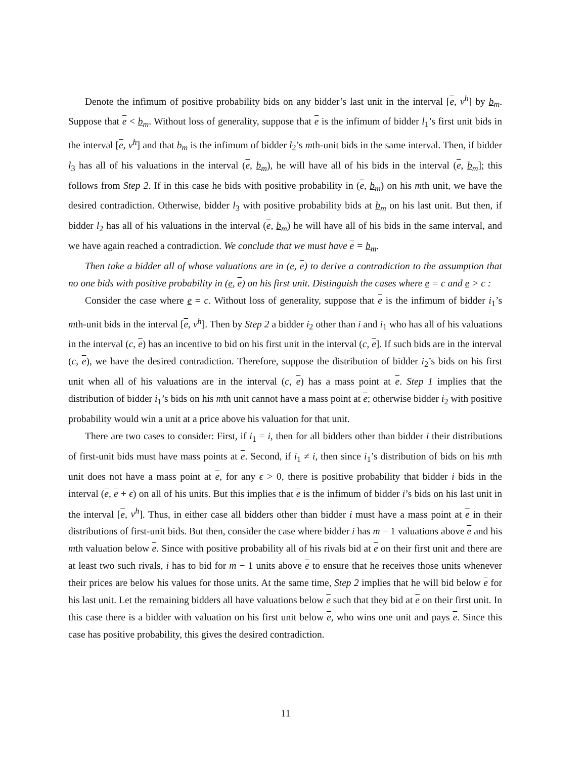Denote the infimum of positive probability bids on any bidder’s last unit in the interval [e, v<sup>h</sup>] by b<sub>m</sub>. Suppose that e < b<sub>m</sub>. Without loss of generality, suppose that e is the infimum of bidder l<sub>1</sub>’s first unit bids in the interval [e, v<sup>h</sup>] and that b<sub>m</sub> is the infimum of bidder l<sub>2</sub>’s mth-unit bids in the same interval. Then, if bidder l<sub>3</sub> has all of his valuations in the interval (e, b<sub>m</sub>), he will have all of his bids in the interval (e, b<sub>m</sub>]; this follows from Step 2. If in this case he bids with positive probability in (e, b<sub>m</sub>) on his mth unit, we have the desired contradiction. Otherwise, bidder l<sub>3</sub> with positive probability bids at b<sub>m</sub> on his last unit. But then, if bidder l<sub>2</sub> has all of his valuations in the interval (e, b<sub>m</sub>) he will have all of his bids in the same interval, and we have again reached a contradiction. We conclude that we must have e = b<sub>m</sub>.
Then take a bidder all of whose valuations are in (e, e) to derive a contradiction to the assumption that no one bids with positive probability in (e, e) on his first unit. Distinguish the cases where e = c and e > c :
Consider the case where e = c. Without loss of generality, suppose that e is the infimum of bidder i<sub>1</sub>’s mth-unit bids in the interval [e, v<sup>h</sup>]. Then by Step 2 a bidder i<sub>2</sub> other than i and i<sub>1</sub> who has all of his valuations in the interval (c, e) has an incentive to bid on his first unit in the interval (c, e]. If such bids are in the interval (c, e), we have the desired contradiction. Therefore, suppose the distribution of bidder i<sub>2</sub>’s bids on his first unit when all of his valuations are in the interval (c, e) has a mass point at e. Step 1 implies that the distribution of bidder i<sub>1</sub>’s bids on his mth unit cannot have a mass point at e; otherwise bidder i<sub>2</sub> with positive probability would win a unit at a price above his valuation for that unit.
There are two cases to consider: First, if i<sub>1</sub> = i, then for all bidders other than bidder i their distributions of first-unit bids must have mass points at e. Second, if i<sub>1</sub> ≠ i, then since i<sub>1</sub>’s distribution of bids on his mth unit does not have a mass point at e, for any ϵ > 0, there is positive probability that bidder i bids in the interval (e, e + ϵ) on all of his units. But this implies that e is the infimum of bidder i’s bids on his last unit in the interval [e, v<sup>h</sup>]. Thus, in either case all bidders other than bidder i must have a mass point at e in their distributions of first-unit bids. But then, consider the case where bidder i has m − 1 valuations above e and his mth valuation below e. Since with positive probability all of his rivals bid at e on their first unit and there are at least two such rivals, i has to bid for m − 1 units above e to ensure that he receives those units whenever their prices are below his values for those units. At the same time, Step 2 implies that he will bid below e for his last unit. Let the remaining bidders all have valuations below e such that they bid at e on their first unit. In this case there is a bidder with valuation on his first unit below e, who wins one unit and pays e. Since this case has positive probability, this gives the desired contradiction.
11